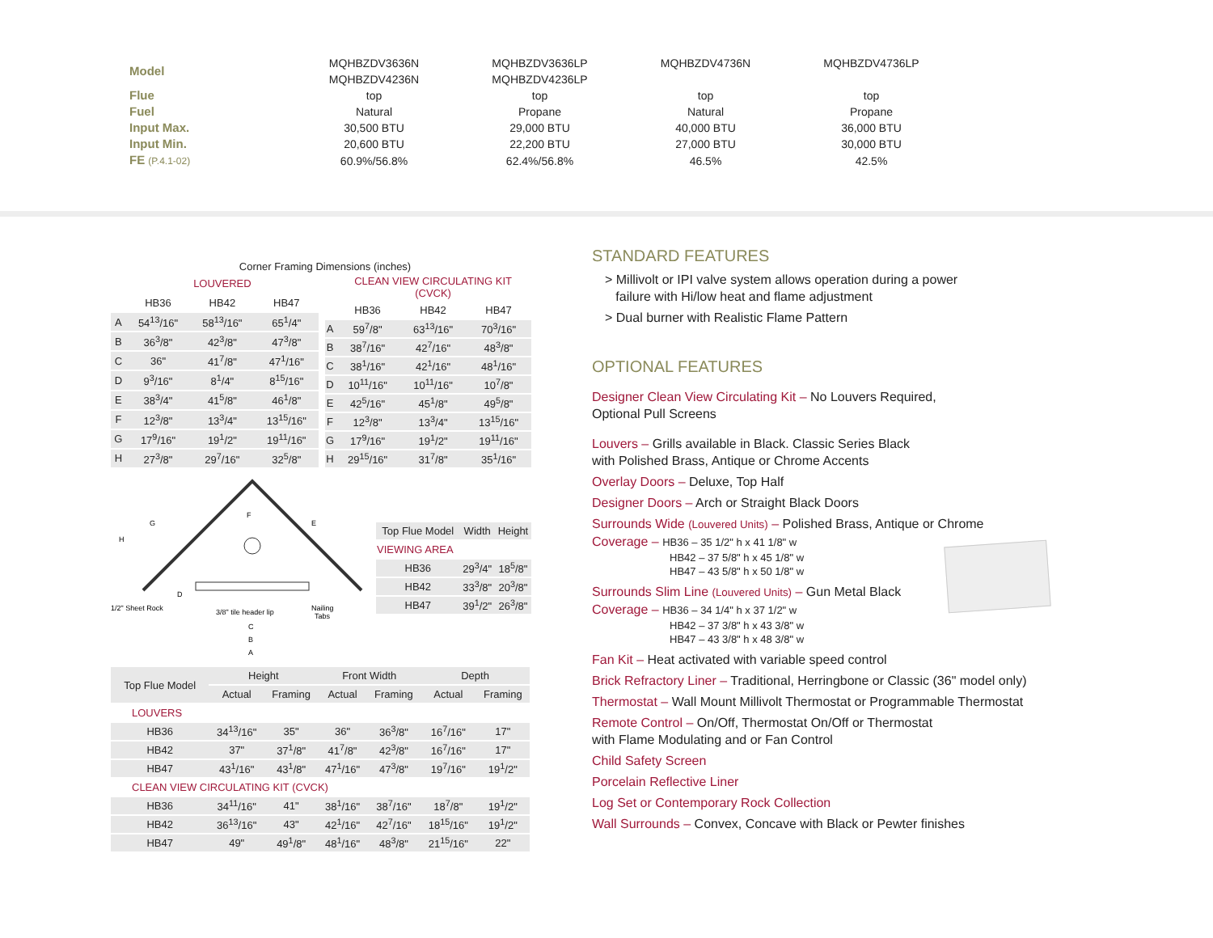| Model | MQHBZDV3636N MQHBZDV4236N | MQHBZDV3636LP MQHBZDV4236LP | MQHBZDV4736N | MQHBZDV4736LP |
| Flue | top | top | top | top |
| Fuel | Natural | Propane | Natural | Propane |
| Input Max. | 30,500 BTU | 29,000 BTU | 40,000 BTU | 36,000 BTU |
| Input Min. | 20,600 BTU | 22,200 BTU | 27,000 BTU | 30,000 BTU |
| FE (P.4.1-02) | 60.9%/56.8% | 62.4%/56.8% | 46.5% | 42.5% |
Corner Framing Dimensions (inches)
| | LOUVERED | | |
| | HB36 | HB42 | HB47 |
| A | 54<sup>13</sup>/16" | 58<sup>13</sup>/16" | 65<sup>1</sup>/4" |
| B | 36<sup>3</sup>/8" | 42<sup>3</sup>/8" | 47<sup>3</sup>/8" |
| C | 36" | 41<sup>7</sup>/8" | 47<sup>1</sup>/16" |
| D | 9<sup>3</sup>/16" | 8<sup>1</sup>/4" | 8<sup>15</sup>/16" |
| E | 38<sup>3</sup>/4" | 41<sup>5</sup>/8" | 46<sup>1</sup>/8" |
| F | 12<sup>3</sup>/8" | 13<sup>3</sup>/4" | 13<sup>15</sup>/16" |
| G | 17<sup>9</sup>/16" | 19<sup>1</sup>/2" | 19<sup>11</sup>/16" |
| H | 27<sup>3</sup>/8" | 29<sup>7</sup>/16" | 32<sup>5</sup>/8" |
| | CLEAN VIEW CIRCULATING KIT (CVCK) | | |
| | HB36 | HB42 | HB47 |
| A | 59<sup>7</sup>/8" | 63<sup>13</sup>/16" | 70<sup>3</sup>/16" |
| B | 38<sup>7</sup>/16" | 42<sup>7</sup>/16" | 48<sup>3</sup>/8" |
| C | 38<sup>1</sup>/16" | 42<sup>1</sup>/16" | 48<sup>1</sup>/16" |
| D | 10<sup>11</sup>/16" | 10<sup>11</sup>/16" | 10<sup>7</sup>/8" |
| E | 42<sup>5</sup>/16" | 45<sup>1</sup>/8" | 49<sup>5</sup>/8" |
| F | 12<sup>3</sup>/8" | 13<sup>3</sup>/4" | 13<sup>15</sup>/16" |
| G | 17<sup>9</sup>/16" | 19<sup>1</sup>/2" | 19<sup>11</sup>/16" |
| H | 29<sup>15</sup>/16" | 31<sup>7</sup>/8" | 35<sup>1</sup>/16" |
H
G
F
E
D
1/2" Sheet Rock
3/8" tile header lip
Nailing
Tabs
C
B
A
| Top Flue Model | Width | Height |
| VIEWING AREA | | |
| HB36 | 29<sup>3</sup>/4" | 18<sup>5</sup>/8" |
| HB42 | 33<sup>3</sup>/8" | 20<sup>3</sup>/8" |
| HB47 | 39<sup>1</sup>/2" | 26<sup>3</sup>/8" |
| Top Flue Model | Height | | Front Width | | Depth | |
| | Actual | Framing | Actual | Framing | Actual | Framing |
| LOUVERS | | | | | | |
| HB36 | 34<sup>13</sup>/16" | 35" | 36" | 36<sup>3</sup>/8" | 16<sup>7</sup>/16" | 17" |
| HB42 | 37" | 37<sup>1</sup>/8" | 41<sup>7</sup>/8" | 42<sup>3</sup>/8" | 16<sup>7</sup>/16" | 17" |
| HB47 | 43<sup>1</sup>/16" | 43<sup>1</sup>/8" | 47<sup>1</sup>/16" | 47<sup>3</sup>/8" | 19<sup>7</sup>/16" | 19<sup>1</sup>/2" |
| CLEAN VIEW CIRCULATING KIT (CVCK) | | | | | | |
| HB36 | 34<sup>11</sup>/16" | 41" | 38<sup>1</sup>/16" | 38<sup>7</sup>/16" | 18<sup>7</sup>/8" | 19<sup>1</sup>/2" |
| HB42 | 36<sup>13</sup>/16" | 43" | 42<sup>1</sup>/16" | 42<sup>7</sup>/16" | 18<sup>15</sup>/16" | 19<sup>1</sup>/2" |
| HB47 | 49" | 49<sup>1</sup>/8" | 48<sup>1</sup>/16" | 48<sup>3</sup>/8" | 21<sup>15</sup>/16" | 22" |
STANDARD FEATURES
> Millivolt or IPI valve system allows operation during a power
failure with Hi/low heat and flame adjustment
> Dual burner with Realistic Flame Pattern
OPTIONAL FEATURES
Designer Clean View Circulating Kit – No Louvers Required,
Optional Pull Screens
Louvers – Grills available in Black. Classic Series Black
with Polished Brass, Antique or Chrome Accents
Overlay Doors – Deluxe, Top Half
Designer Doors – Arch or Straight Black Doors
Surrounds Wide (Louvered Units) – Polished Brass, Antique or Chrome
Coverage – HB36 – 35 1/2" h x 41 1/8" w
HB42 – 37 5/8" h x 45 1/8" w
HB47 – 43 5/8" h x 50 1/8" w
Surrounds Slim Line (Louvered Units) – Gun Metal Black
Coverage – HB36 – 34 1/4" h x 37 1/2" w
HB42 – 37 3/8" h x 43 3/8" w
HB47 – 43 3/8" h x 48 3/8" w
Fan Kit – Heat activated with variable speed control
Brick Refractory Liner – Traditional, Herringbone or Classic (36" model only)
Thermostat – Wall Mount Millivolt Thermostat or Programmable Thermostat
Remote Control – On/Off, Thermostat On/Off or Thermostat
with Flame Modulating and or Fan Control
Child Safety Screen
Porcelain Reflective Liner
Log Set or Contemporary Rock Collection
Wall Surrounds – Convex, Concave with Black or Pewter finishes